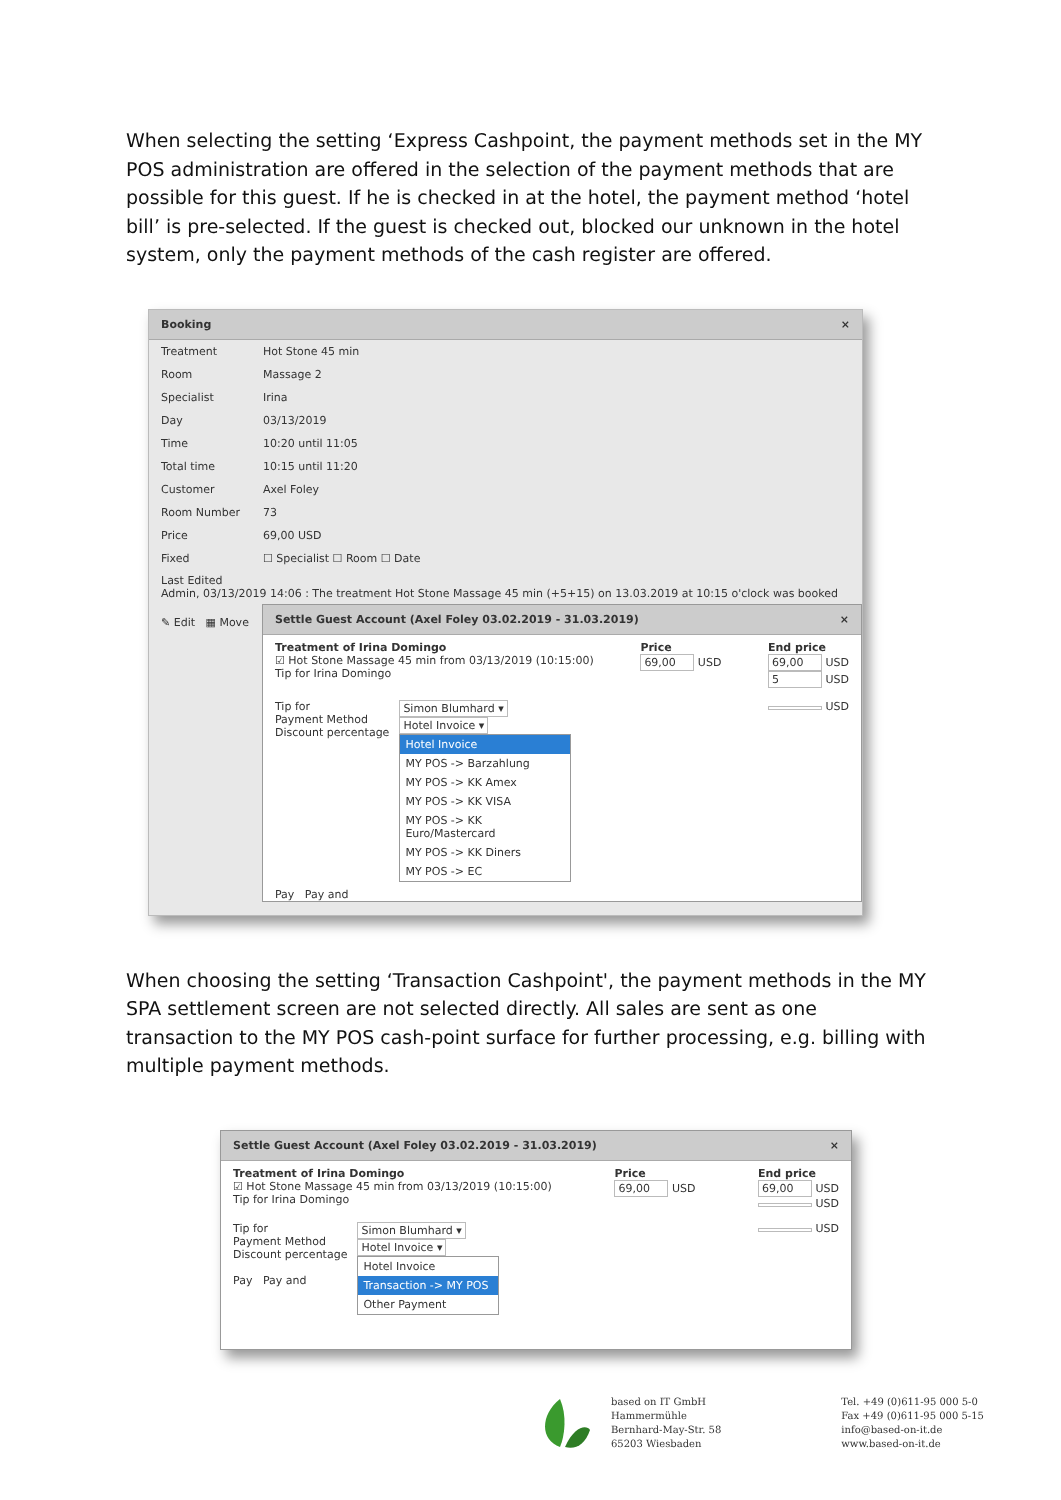When selecting the setting ‘Express Cashpoint, the payment methods set in the MY POS administration are offered in the selection of the payment methods that are possible for this guest. If he is checked in at the hotel, the payment method ‘hotel bill’ is pre-selected. If the guest is checked out, blocked our unknown in the hotel system, only the payment methods of the cash register are offered.
Booking ×
Treatment Hot Stone 45 min
Room Massage 2
Specialist Irina
Day 03/13/2019
Time 10:20 until 11:05
Total time 10:15 until 11:20
Customer Axel Foley
Room Number 73
Price 69,00 USD
Fixed ☐ Specialist ☐ Room ☐ Date
Last Edited
Admin, 03/13/2019 14:06 : The treatment Hot Stone Massage 45 min (+5+15) on 13.03.2019 at 10:15 o'clock was booked
✎ Edit ▦ Move
Settle Guest Account (Axel Foley 03.02.2019 - 31.03.2019) ×
Treatment of Irina Domingo
☑ Hot Stone Massage 45 min from 03/13/2019 (10:15:00)
Tip for Irina Domingo
Price
69,00 USD
End price
69,00 USD
5 USD
Tip for
Payment Method
Discount percentage
Simon Blumhard ▾
Hotel Invoice ▾
Hotel Invoice
MY POS -> Barzahlung
MY POS -> KK Amex
MY POS -> KK VISA
MY POS -> KK Euro/Mastercard
MY POS -> KK Diners
MY POS -> EC
USD
Pay Pay and
When choosing the setting ‘Transaction Cashpoint', the payment methods in the MY SPA settlement screen are not selected directly. All sales are sent as one transaction to the MY POS cash-point surface for further processing, e.g. billing with multiple payment methods.
Settle Guest Account (Axel Foley 03.02.2019 - 31.03.2019) ×
Treatment of Irina Domingo
☑ Hot Stone Massage 45 min from 03/13/2019 (10:15:00)
Tip for Irina Domingo
Price
69,00 USD
End price
69,00 USD
USD
Tip for
Payment Method
Discount percentage
Pay Pay and
Simon Blumhard ▾
Hotel Invoice ▾
Hotel Invoice
Transaction -> MY POS
Other Payment
USD
based on IT GmbH
Hammermühle
Bernhard-May-Str. 58
65203 Wiesbaden
Tel. +49 (0)611-95 000 5-0
Fax +49 (0)611-95 000 5-15
info@based-on-it.de
www.based-on-it.de